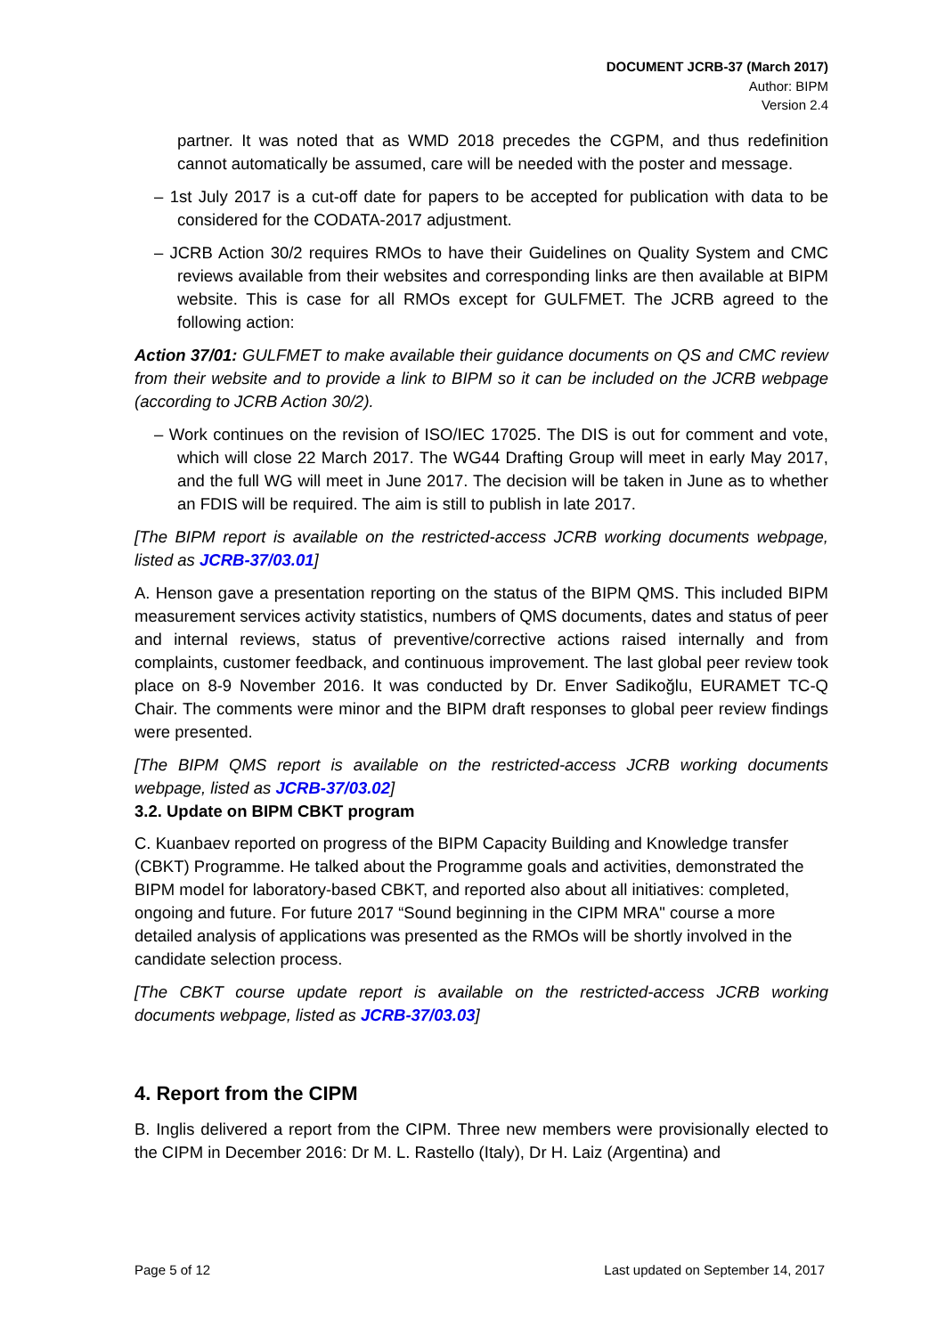DOCUMENT JCRB-37 (March 2017)
Author: BIPM
Version 2.4
partner. It was noted that as WMD 2018 precedes the CGPM, and thus redefinition cannot automatically be assumed, care will be needed with the poster and message.
– 1st July 2017 is a cut-off date for papers to be accepted for publication with data to be considered for the CODATA-2017 adjustment.
– JCRB Action 30/2 requires RMOs to have their Guidelines on Quality System and CMC reviews available from their websites and corresponding links are then available at BIPM website. This is case for all RMOs except for GULFMET. The JCRB agreed to the following action:
Action 37/01: GULFMET to make available their guidance documents on QS and CMC review from their website and to provide a link to BIPM so it can be included on the JCRB webpage (according to JCRB Action 30/2).
– Work continues on the revision of ISO/IEC 17025. The DIS is out for comment and vote, which will close 22 March 2017. The WG44 Drafting Group will meet in early May 2017, and the full WG will meet in June 2017. The decision will be taken in June as to whether an FDIS will be required. The aim is still to publish in late 2017.
[The BIPM report is available on the restricted-access JCRB working documents webpage, listed as JCRB-37/03.01]
A. Henson gave a presentation reporting on the status of the BIPM QMS. This included BIPM measurement services activity statistics, numbers of QMS documents, dates and status of peer and internal reviews, status of preventive/corrective actions raised internally and from complaints, customer feedback, and continuous improvement. The last global peer review took place on 8-9 November 2016. It was conducted by Dr. Enver Sadikoğlu, EURAMET TC-Q Chair. The comments were minor and the BIPM draft responses to global peer review findings were presented.
[The BIPM QMS report is available on the restricted-access JCRB working documents webpage, listed as JCRB-37/03.02]
3.2. Update on BIPM CBKT program
C. Kuanbaev reported on progress of the BIPM Capacity Building and Knowledge transfer (CBKT) Programme. He talked about the Programme goals and activities, demonstrated the BIPM model for laboratory-based CBKT, and reported also about all initiatives: completed, ongoing and future. For future 2017 “Sound beginning in the CIPM MRA" course a more detailed analysis of applications was presented as the RMOs will be shortly involved in the candidate selection process.
[The CBKT course update report is available on the restricted-access JCRB working documents webpage, listed as JCRB-37/03.03]
4. Report from the CIPM
B. Inglis delivered a report from the CIPM. Three new members were provisionally elected to the CIPM in December 2016: Dr M. L. Rastello (Italy), Dr H. Laiz (Argentina) and
Page 5 of 12 Last updated on September 14, 2017